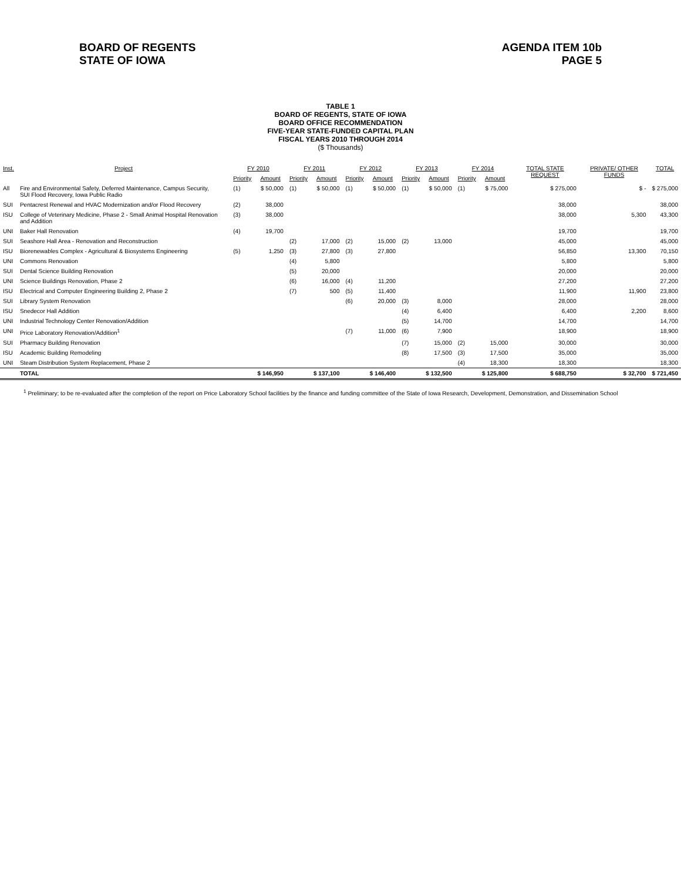BOARD OF REGENTS
STATE OF IOWA
AGENDA ITEM 10b
PAGE 5
TABLE 1
BOARD OF REGENTS, STATE OF IOWA
BOARD OFFICE RECOMMENDATION
FIVE-YEAR STATE-FUNDED CAPITAL PLAN
FISCAL YEARS 2010 THROUGH 2014
($ Thousands)
| Inst. | Project | FY 2010 | | FY 2011 | | FY 2012 | | FY 2013 | | FY 2014 | | TOTAL STATE REQUEST | PRIVATE/ OTHER FUNDS | TOTAL |
| --- | --- | --- | --- | --- | --- | --- | --- | --- | --- | --- | --- | --- | --- | --- |
| | | Priority | Amount | Priority | Amount | Priority | Amount | Priority | Amount | Priority | Amount | | | |
| All | Fire and Environmental Safety, Deferred Maintenance, Campus Security, SUI Flood Recovery, Iowa Public Radio | (1) | $ 50,000 | (1) | $ 50,000 | (1) | $ 50,000 | (1) | $ 50,000 | (1) | $ 75,000 | $ 275,000 | $ - | $ 275,000 |
| SUI | Pentacrest Renewal and HVAC Modernization and/or Flood Recovery | (2) | 38,000 | | | | | | | | | 38,000 | | 38,000 |
| ISU | College of Veterinary Medicine, Phase 2 - Small Animal Hospital Renovation and Addition | (3) | 38,000 | | | | | | | | | 38,000 | 5,300 | 43,300 |
| UNI | Baker Hall Renovation | (4) | 19,700 | | | | | | | | | 19,700 | | 19,700 |
| SUI | Seashore Hall Area - Renovation and Reconstruction | | | (2) | 17,000 | (2) | 15,000 | (2) | 13,000 | | | 45,000 | | 45,000 |
| ISU | Biorenewables Complex - Agricultural & Biosystems Engineering | (5) | 1,250 | (3) | 27,800 | (3) | 27,800 | | | | | 56,850 | 13,300 | 70,150 |
| UNI | Commons Renovation | | | (4) | 5,800 | | | | | | | 5,800 | | 5,800 |
| SUI | Dental Science Building Renovation | | | (5) | 20,000 | | | | | | | 20,000 | | 20,000 |
| UNI | Science Buildings Renovation, Phase 2 | | | (6) | 16,000 | (4) | 11,200 | | | | | 27,200 | | 27,200 |
| ISU | Electrical and Computer Engineering Building 2, Phase 2 | | | (7) | 500 | (5) | 11,400 | | | | | 11,900 | 11,900 | 23,800 |
| SUI | Library System Renovation | | | | | (6) | 20,000 | (3) | 8,000 | | | 28,000 | | 28,000 |
| ISU | Snedecor Hall Addition | | | | | | | (4) | 6,400 | | | 6,400 | 2,200 | 8,600 |
| UNI | Industrial Technology Center Renovation/Addition | | | | | | | (5) | 14,700 | | | 14,700 | | 14,700 |
| UNI | Price Laboratory Renovation/Addition<sup>1</sup> | | | | | (7) | 11,000 | (6) | 7,900 | | | 18,900 | | 18,900 |
| SUI | Pharmacy Building Renovation | | | | | | | (7) | 15,000 | (2) | 15,000 | 30,000 | | 30,000 |
| ISU | Academic Building Remodeling | | | | | | | (8) | 17,500 | (3) | 17,500 | 35,000 | | 35,000 |
| UNI | Steam Distribution System Replacement, Phase 2 | | | | | | | | | (4) | 18,300 | 18,300 | | 18,300 |
| | TOTAL | | $ 146,950 | | $ 137,100 | | $ 146,400 | | $ 132,500 | | $ 125,800 | $ 688,750 | $ 32,700 | $ 721,450 |
<sup>1</sup> Preliminary; to be re-evaluated after the completion of the report on Price Laboratory School facilities by the finance and funding committee of the State of Iowa Research, Development, Demonstration, and Dissemination School